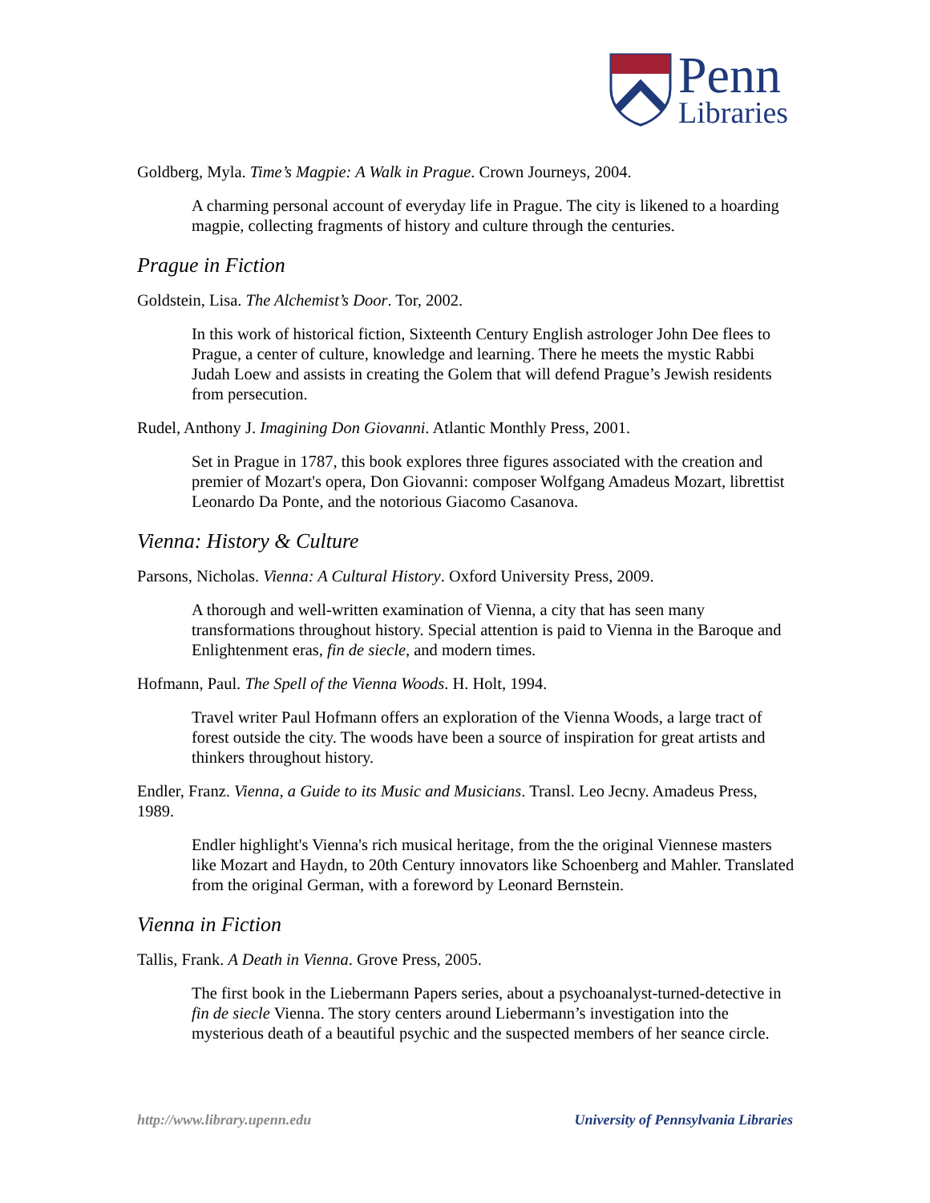Penn
Libraries
Goldberg, Myla. Time’s Magpie: A Walk in Prague. Crown Journeys, 2004.
A charming personal account of everyday life in Prague. The city is likened to a hoarding magpie, collecting fragments of history and culture through the centuries.
Prague in Fiction
Goldstein, Lisa. The Alchemist’s Door. Tor, 2002.
In this work of historical fiction, Sixteenth Century English astrologer John Dee flees to Prague, a center of culture, knowledge and learning. There he meets the mystic Rabbi Judah Loew and assists in creating the Golem that will defend Prague’s Jewish residents from persecution.
Rudel, Anthony J. Imagining Don Giovanni. Atlantic Monthly Press, 2001.
Set in Prague in 1787, this book explores three figures associated with the creation and premier of Mozart's opera, Don Giovanni: composer Wolfgang Amadeus Mozart, librettist Leonardo Da Ponte, and the notorious Giacomo Casanova.
Vienna: History & Culture
Parsons, Nicholas. Vienna: A Cultural History. Oxford University Press, 2009.
A thorough and well-written examination of Vienna, a city that has seen many transformations throughout history. Special attention is paid to Vienna in the Baroque and Enlightenment eras, fin de siecle, and modern times.
Hofmann, Paul. The Spell of the Vienna Woods. H. Holt, 1994.
Travel writer Paul Hofmann offers an exploration of the Vienna Woods, a large tract of forest outside the city. The woods have been a source of inspiration for great artists and thinkers throughout history.
Endler, Franz. Vienna, a Guide to its Music and Musicians. Transl. Leo Jecny. Amadeus Press, 1989.
Endler highlight's Vienna's rich musical heritage, from the the original Viennese masters like Mozart and Haydn, to 20th Century innovators like Schoenberg and Mahler. Translated from the original German, with a foreword by Leonard Bernstein.
Vienna in Fiction
Tallis, Frank. A Death in Vienna. Grove Press, 2005.
The first book in the Liebermann Papers series, about a psychoanalyst-turned-detective in fin de siecle Vienna. The story centers around Liebermann’s investigation into the mysterious death of a beautiful psychic and the suspected members of her seance circle.
http://www.library.upenn.edu University of Pennsylvania Libraries